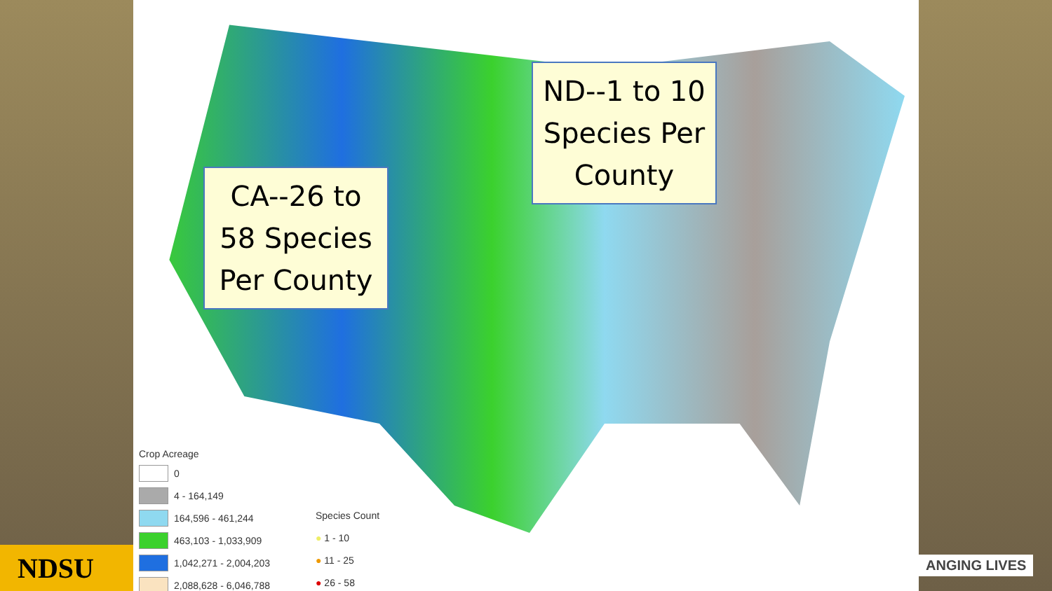CA--26 to
58 Species
Per County
ND--1 to 10
Species Per
County
Crop Acreage
0
4 - 164,149
164,596 - 461,244
463,103 - 1,033,909
1,042,271 - 2,004,203
2,088,628 - 6,046,788
Species Count
● 1 - 10
● 11 - 25
● 26 - 58
NDSU ANGING LIVES